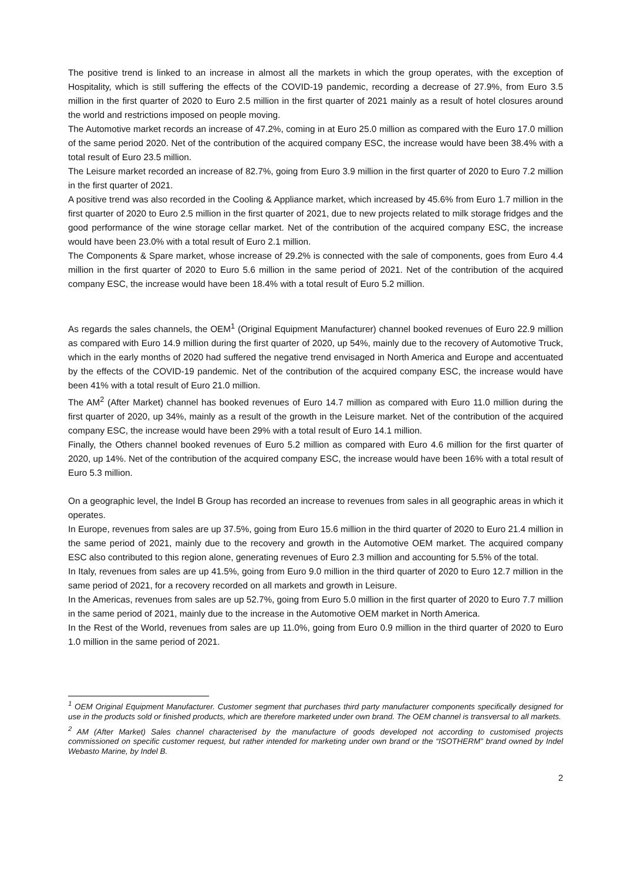The positive trend is linked to an increase in almost all the markets in which the group operates, with the exception of Hospitality, which is still suffering the effects of the COVID-19 pandemic, recording a decrease of 27.9%, from Euro 3.5 million in the first quarter of 2020 to Euro 2.5 million in the first quarter of 2021 mainly as a result of hotel closures around the world and restrictions imposed on people moving.
The Automotive market records an increase of 47.2%, coming in at Euro 25.0 million as compared with the Euro 17.0 million of the same period 2020. Net of the contribution of the acquired company ESC, the increase would have been 38.4% with a total result of Euro 23.5 million.
The Leisure market recorded an increase of 82.7%, going from Euro 3.9 million in the first quarter of 2020 to Euro 7.2 million in the first quarter of 2021.
A positive trend was also recorded in the Cooling & Appliance market, which increased by 45.6% from Euro 1.7 million in the first quarter of 2020 to Euro 2.5 million in the first quarter of 2021, due to new projects related to milk storage fridges and the good performance of the wine storage cellar market. Net of the contribution of the acquired company ESC, the increase would have been 23.0% with a total result of Euro 2.1 million.
The Components & Spare market, whose increase of 29.2% is connected with the sale of components, goes from Euro 4.4 million in the first quarter of 2020 to Euro 5.6 million in the same period of 2021. Net of the contribution of the acquired company ESC, the increase would have been 18.4% with a total result of Euro 5.2 million.
As regards the sales channels, the OEM<sup>1</sup> (Original Equipment Manufacturer) channel booked revenues of Euro 22.9 million as compared with Euro 14.9 million during the first quarter of 2020, up 54%, mainly due to the recovery of Automotive Truck, which in the early months of 2020 had suffered the negative trend envisaged in North America and Europe and accentuated by the effects of the COVID-19 pandemic. Net of the contribution of the acquired company ESC, the increase would have been 41% with a total result of Euro 21.0 million.
The AM<sup>2</sup> (After Market) channel has booked revenues of Euro 14.7 million as compared with Euro 11.0 million during the first quarter of 2020, up 34%, mainly as a result of the growth in the Leisure market. Net of the contribution of the acquired company ESC, the increase would have been 29% with a total result of Euro 14.1 million.
Finally, the Others channel booked revenues of Euro 5.2 million as compared with Euro 4.6 million for the first quarter of 2020, up 14%. Net of the contribution of the acquired company ESC, the increase would have been 16% with a total result of Euro 5.3 million.
On a geographic level, the Indel B Group has recorded an increase to revenues from sales in all geographic areas in which it operates.
In Europe, revenues from sales are up 37.5%, going from Euro 15.6 million in the third quarter of 2020 to Euro 21.4 million in the same period of 2021, mainly due to the recovery and growth in the Automotive OEM market. The acquired company ESC also contributed to this region alone, generating revenues of Euro 2.3 million and accounting for 5.5% of the total.
In Italy, revenues from sales are up 41.5%, going from Euro 9.0 million in the third quarter of 2020 to Euro 12.7 million in the same period of 2021, for a recovery recorded on all markets and growth in Leisure.
In the Americas, revenues from sales are up 52.7%, going from Euro 5.0 million in the first quarter of 2020 to Euro 7.7 million in the same period of 2021, mainly due to the increase in the Automotive OEM market in North America.
In the Rest of the World, revenues from sales are up 11.0%, going from Euro 0.9 million in the third quarter of 2020 to Euro 1.0 million in the same period of 2021.
<sup>1</sup> OEM Original Equipment Manufacturer. Customer segment that purchases third party manufacturer components specifically designed for use in the products sold or finished products, which are therefore marketed under own brand. The OEM channel is transversal to all markets.
<sup>2</sup> AM (After Market) Sales channel characterised by the manufacture of goods developed not according to customised projects commissioned on specific customer request, but rather intended for marketing under own brand or the “ISOTHERM” brand owned by Indel Webasto Marine, by Indel B.
2